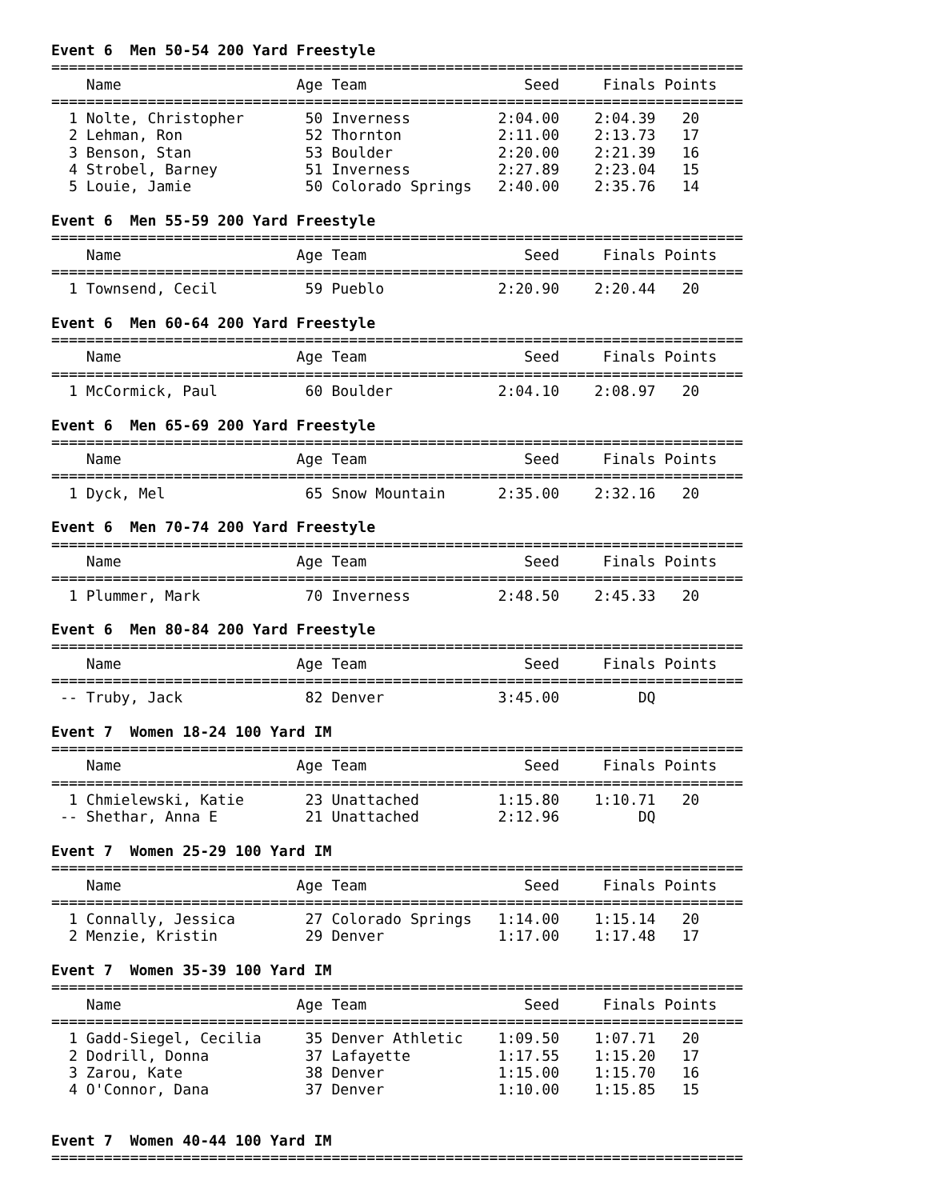Event 6  Men 50-54 200 Yard Freestyle
===============================================================================
    Name                    Age Team                  Seed     Finals Points
===============================================================================
  1 Nolte, Christopher       50 Inverness          2:04.00    2:04.39   20
  2 Lehman, Ron              52 Thornton           2:11.00    2:13.73   17
  3 Benson, Stan             53 Boulder            2:20.00    2:21.39   16
  4 Strobel, Barney          51 Inverness          2:27.89    2:23.04   15
  5 Louie, Jamie             50 Colorado Springs   2:40.00    2:35.76   14

Event 6  Men 55-59 200 Yard Freestyle
===============================================================================
    Name                    Age Team                  Seed     Finals Points
===============================================================================
  1 Townsend, Cecil          59 Pueblo             2:20.90    2:20.44   20

Event 6  Men 60-64 200 Yard Freestyle
===============================================================================
    Name                    Age Team                  Seed     Finals Points
===============================================================================
  1 McCormick, Paul          60 Boulder            2:04.10    2:08.97   20

Event 6  Men 65-69 200 Yard Freestyle
===============================================================================
    Name                    Age Team                  Seed     Finals Points
===============================================================================
  1 Dyck, Mel                65 Snow Mountain      2:35.00    2:32.16   20

Event 6  Men 70-74 200 Yard Freestyle
===============================================================================
    Name                    Age Team                  Seed     Finals Points
===============================================================================
  1 Plummer, Mark            70 Inverness          2:48.50    2:45.33   20

Event 6  Men 80-84 200 Yard Freestyle
===============================================================================
    Name                    Age Team                  Seed     Finals Points
===============================================================================
 -- Truby, Jack              82 Denver             3:45.00         DQ

Event 7  Women 18-24 100 Yard IM
===============================================================================
    Name                    Age Team                  Seed     Finals Points
===============================================================================
  1 Chmielewski, Katie       23 Unattached         1:15.80    1:10.71   20
 -- Shethar, Anna E          21 Unattached         2:12.96         DQ

Event 7  Women 25-29 100 Yard IM
===============================================================================
    Name                    Age Team                  Seed     Finals Points
===============================================================================
  1 Connally, Jessica        27 Colorado Springs   1:14.00    1:15.14   20
  2 Menzie, Kristin          29 Denver             1:17.00    1:17.48   17

Event 7  Women 35-39 100 Yard IM
===============================================================================
    Name                    Age Team                  Seed     Finals Points
===============================================================================
  1 Gadd-Siegel, Cecilia     35 Denver Athletic    1:09.50    1:07.71   20
  2 Dodrill, Donna           37 Lafayette          1:17.55    1:15.20   17
  3 Zarou, Kate              38 Denver             1:15.00    1:15.70   16
  4 O'Connor, Dana           37 Denver             1:10.00    1:15.85   15


Event 7  Women 40-44 100 Yard IM
===============================================================================